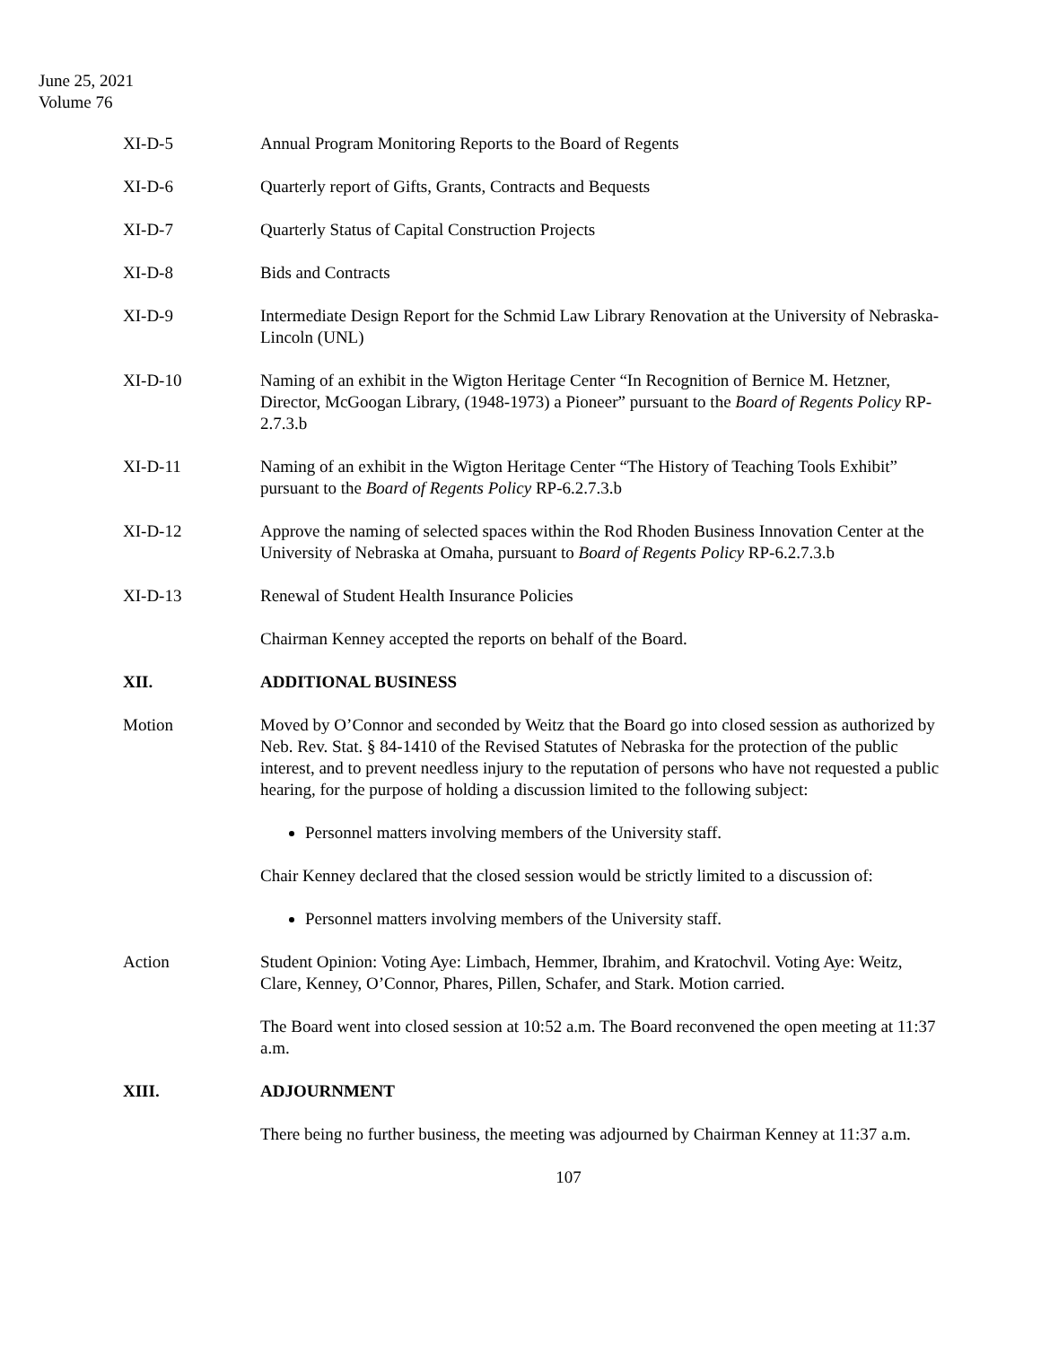June 25, 2021
Volume 76
XI-D-5 Annual Program Monitoring Reports to the Board of Regents
XI-D-6 Quarterly report of Gifts, Grants, Contracts and Bequests
XI-D-7 Quarterly Status of Capital Construction Projects
XI-D-8 Bids and Contracts
XI-D-9 Intermediate Design Report for the Schmid Law Library Renovation at the University of Nebraska-Lincoln (UNL)
XI-D-10 Naming of an exhibit in the Wigton Heritage Center “In Recognition of Bernice M. Hetzner, Director, McGoogan Library, (1948-1973) a Pioneer” pursuant to the Board of Regents Policy RP-2.7.3.b
XI-D-11 Naming of an exhibit in the Wigton Heritage Center “The History of Teaching Tools Exhibit” pursuant to the Board of Regents Policy RP-6.2.7.3.b
XI-D-12 Approve the naming of selected spaces within the Rod Rhoden Business Innovation Center at the University of Nebraska at Omaha, pursuant to Board of Regents Policy RP-6.2.7.3.b
XI-D-13 Renewal of Student Health Insurance Policies
Chairman Kenney accepted the reports on behalf of the Board.
XII. ADDITIONAL BUSINESS
Motion Moved by O’Connor and seconded by Weitz that the Board go into closed session as authorized by Neb. Rev. Stat. § 84-1410 of the Revised Statutes of Nebraska for the protection of the public interest, and to prevent needless injury to the reputation of persons who have not requested a public hearing, for the purpose of holding a discussion limited to the following subject:
Personnel matters involving members of the University staff.
Chair Kenney declared that the closed session would be strictly limited to a discussion of:
Personnel matters involving members of the University staff.
Action Student Opinion: Voting Aye: Limbach, Hemmer, Ibrahim, and Kratochvil. Voting Aye: Weitz, Clare, Kenney, O’Connor, Phares, Pillen, Schafer, and Stark. Motion carried.
The Board went into closed session at 10:52 a.m. The Board reconvened the open meeting at 11:37 a.m.
XIII. ADJOURNMENT
There being no further business, the meeting was adjourned by Chairman Kenney at 11:37 a.m.
107